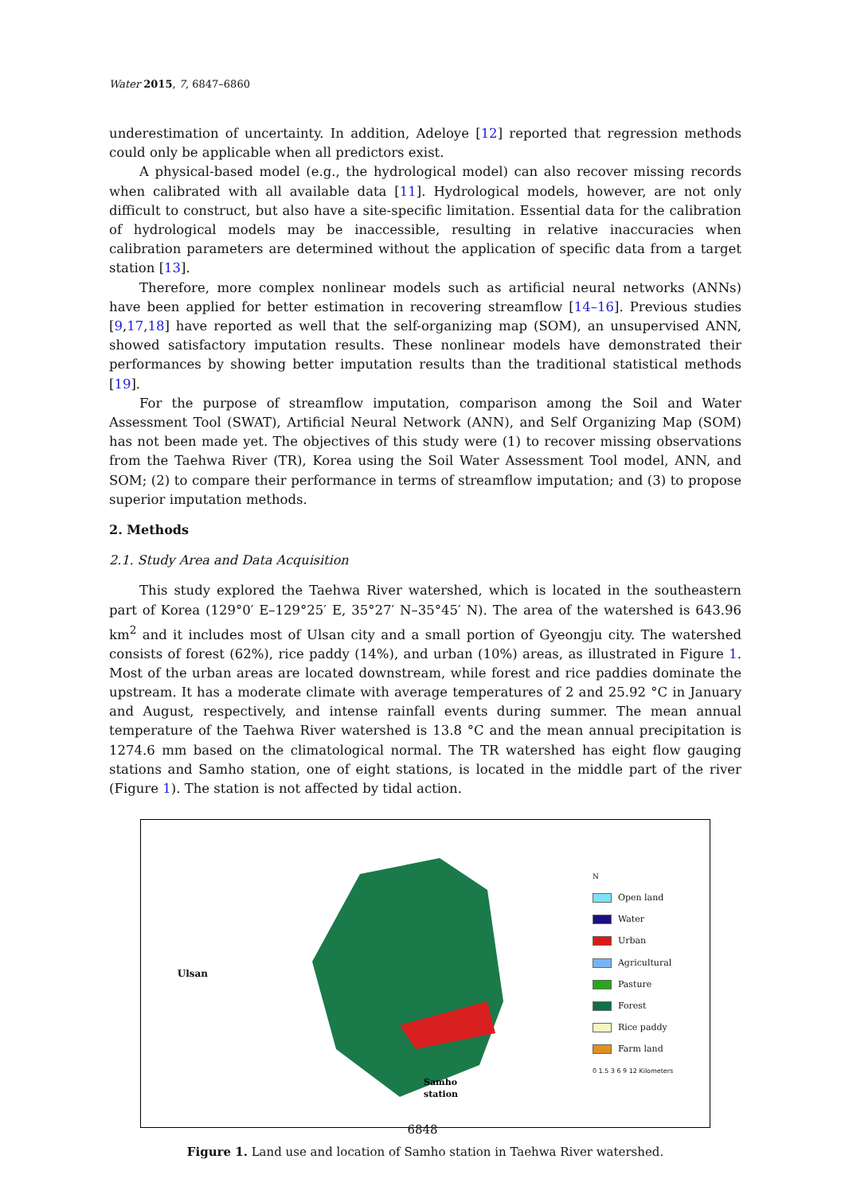Water 2015, 7, 6847–6860
underestimation of uncertainty. In addition, Adeloye [12] reported that regression methods could only be applicable when all predictors exist.
A physical-based model (e.g., the hydrological model) can also recover missing records when calibrated with all available data [11]. Hydrological models, however, are not only difficult to construct, but also have a site-specific limitation. Essential data for the calibration of hydrological models may be inaccessible, resulting in relative inaccuracies when calibration parameters are determined without the application of specific data from a target station [13].
Therefore, more complex nonlinear models such as artificial neural networks (ANNs) have been applied for better estimation in recovering streamflow [14–16]. Previous studies [9,17,18] have reported as well that the self-organizing map (SOM), an unsupervised ANN, showed satisfactory imputation results. These nonlinear models have demonstrated their performances by showing better imputation results than the traditional statistical methods [19].
For the purpose of streamflow imputation, comparison among the Soil and Water Assessment Tool (SWAT), Artificial Neural Network (ANN), and Self Organizing Map (SOM) has not been made yet. The objectives of this study were (1) to recover missing observations from the Taehwa River (TR), Korea using the Soil Water Assessment Tool model, ANN, and SOM; (2) to compare their performance in terms of streamflow imputation; and (3) to propose superior imputation methods.
2. Methods
2.1. Study Area and Data Acquisition
This study explored the Taehwa River watershed, which is located in the southeastern part of Korea (129°0′ E–129°25′ E, 35°27′ N–35°45′ N). The area of the watershed is 643.96 km<sup>2</sup> and it includes most of Ulsan city and a small portion of Gyeongju city. The watershed consists of forest (62%), rice paddy (14%), and urban (10%) areas, as illustrated in Figure 1. Most of the urban areas are located downstream, while forest and rice paddies dominate the upstream. It has a moderate climate with average temperatures of 2 and 25.92 °C in January and August, respectively, and intense rainfall events during summer. The mean annual temperature of the Taehwa River watershed is 13.8 °C and the mean annual precipitation is 1274.6 mm based on the climatological normal. The TR watershed has eight flow gauging stations and Samho station, one of eight stations, is located in the middle part of the river (Figure 1). The station is not affected by tidal action.
Ulsan
Samho
station
N
Open land
Water
Urban
Agricultural
Pasture
Forest
Rice paddy
Farm land
0 1.5 3 6 9 12 Kilometers
Figure 1. Land use and location of Samho station in Taehwa River watershed.
6848